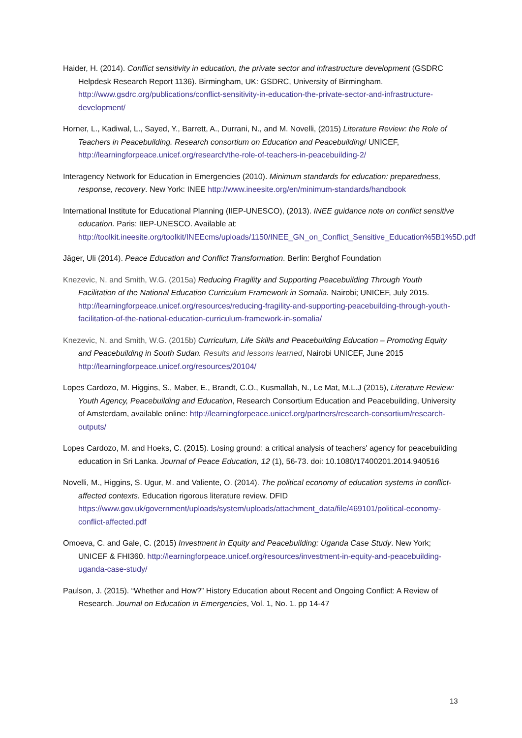Haider, H. (2014). Conflict sensitivity in education, the private sector and infrastructure development (GSDRC Helpdesk Research Report 1136). Birmingham, UK: GSDRC, University of Birmingham. http://www.gsdrc.org/publications/conflict-sensitivity-in-education-the-private-sector-and-infrastructure-development/
Horner, L., Kadiwal, L., Sayed, Y., Barrett, A., Durrani, N., and M. Novelli, (2015) Literature Review: the Role of Teachers in Peacebuilding. Research consortium on Education and Peacebuilding/ UNICEF, http://learningforpeace.unicef.org/research/the-role-of-teachers-in-peacebuilding-2/
Interagency Network for Education in Emergencies (2010). Minimum standards for education: preparedness, response, recovery. New York: INEE http://www.ineesite.org/en/minimum-standards/handbook
International Institute for Educational Planning (IIEP-UNESCO), (2013). INEE guidance note on conflict sensitive education. Paris: IIEP-UNESCO. Available at: http://toolkit.ineesite.org/toolkit/INEEcms/uploads/1150/INEE_GN_on_Conflict_Sensitive_Education%5B1%5D.pdf
Jäger, Uli (2014). Peace Education and Conflict Transformation. Berlin: Berghof Foundation
Knezevic, N. and Smith, W.G. (2015a) Reducing Fragility and Supporting Peacebuilding Through Youth Facilitation of the National Education Curriculum Framework in Somalia. Nairobi; UNICEF, July 2015. http://learningforpeace.unicef.org/resources/reducing-fragility-and-supporting-peacebuilding-through-youth-facilitation-of-the-national-education-curriculum-framework-in-somalia/
Knezevic, N. and Smith, W.G. (2015b) Curriculum, Life Skills and Peacebuilding Education – Promoting Equity and Peacebuilding in South Sudan. Results and lessons learned, Nairobi UNICEF, June 2015 http://learningforpeace.unicef.org/resources/20104/
Lopes Cardozo, M. Higgins, S., Maber, E., Brandt, C.O., Kusmallah, N., Le Mat, M.L.J (2015), Literature Review: Youth Agency, Peacebuilding and Education, Research Consortium Education and Peacebuilding, University of Amsterdam, available online: http://learningforpeace.unicef.org/partners/research-consortium/research-outputs/
Lopes Cardozo, M. and Hoeks, C. (2015). Losing ground: a critical analysis of teachers' agency for peacebuilding education in Sri Lanka. Journal of Peace Education, 12 (1), 56-73. doi: 10.1080/17400201.2014.940516
Novelli, M., Higgins, S. Ugur, M. and Valiente, O. (2014). The political economy of education systems in conflict-affected contexts. Education rigorous literature review. DFID https://www.gov.uk/government/uploads/system/uploads/attachment_data/file/469101/political-economy-conflict-affected.pdf
Omoeva, C. and Gale, C. (2015) Investment in Equity and Peacebuilding: Uganda Case Study. New York; UNICEF & FHI360. http://learningforpeace.unicef.org/resources/investment-in-equity-and-peacebuilding-uganda-case-study/
Paulson, J. (2015). “Whether and How?” History Education about Recent and Ongoing Conflict: A Review of Research. Journal on Education in Emergencies, Vol. 1, No. 1. pp 14-47
13